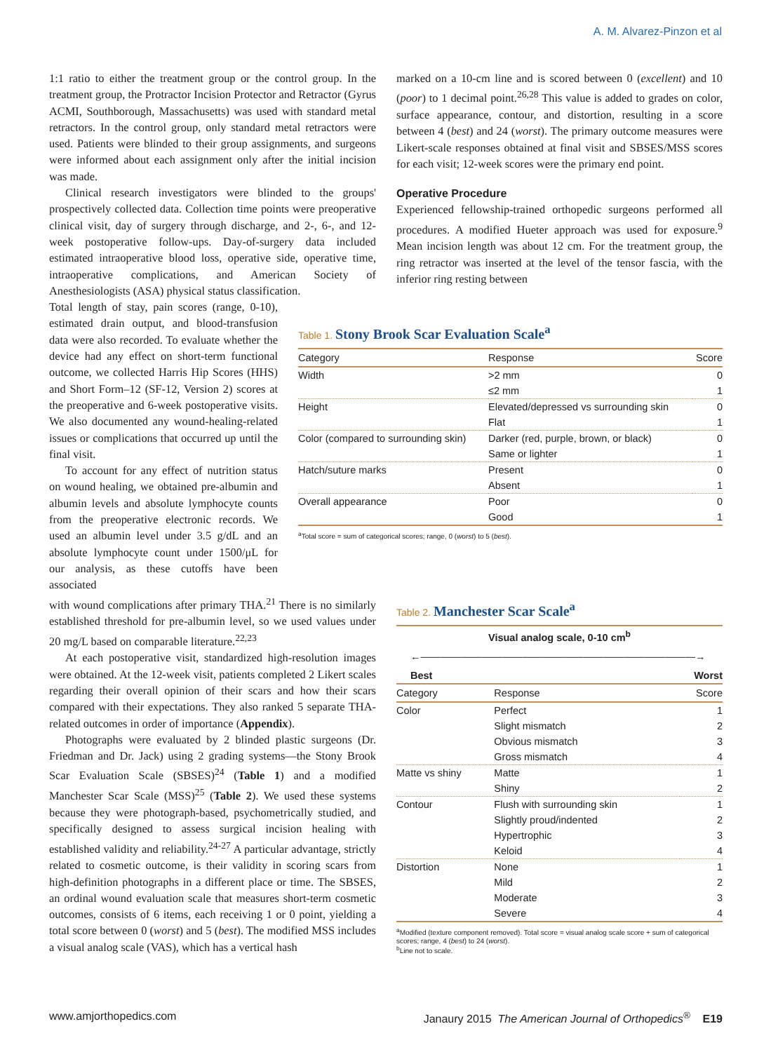A. M. Alvarez-Pinzon et al
1:1 ratio to either the treatment group or the control group. In the treatment group, the Protractor Incision Protector and Retractor (Gyrus ACMI, Southborough, Massachusetts) was used with standard metal retractors. In the control group, only standard metal retractors were used. Patients were blinded to their group assignments, and surgeons were informed about each assignment only after the initial incision was made.
Clinical research investigators were blinded to the groups' prospectively collected data. Collection time points were preoperative clinical visit, day of surgery through discharge, and 2-, 6-, and 12-week postoperative follow-ups. Day-of-surgery data included estimated intraoperative blood loss, operative side, operative time, intraoperative complications, and American Society of Anesthesiologists (ASA) physical status classification.
Total length of stay, pain scores (range, 0-10), estimated drain output, and blood-transfusion data were also recorded. To evaluate whether the device had any effect on short-term functional outcome, we collected Harris Hip Scores (HHS) and Short Form–12 (SF-12, Version 2) scores at the preoperative and 6-week postoperative visits. We also documented any wound-healing-related issues or complications that occurred up until the final visit.
To account for any effect of nutrition status on wound healing, we obtained pre-albumin and albumin levels and absolute lymphocyte counts from the preoperative electronic records. We used an albumin level under 3.5 g/dL and an absolute lymphocyte count under 1500/μL for our analysis, as these cutoffs have been associated
with wound complications after primary THA.<sup>21</sup> There is no similarly established threshold for pre-albumin level, so we used values under 20 mg/L based on comparable literature.<sup>22,23</sup>
At each postoperative visit, standardized high-resolution images were obtained. At the 12-week visit, patients completed 2 Likert scales regarding their overall opinion of their scars and how their scars compared with their expectations. They also ranked 5 separate THA-related outcomes in order of importance (Appendix).
Photographs were evaluated by 2 blinded plastic surgeons (Dr. Friedman and Dr. Jack) using 2 grading systems—the Stony Brook Scar Evaluation Scale (SBSES)<sup>24</sup> (Table 1) and a modified Manchester Scar Scale (MSS)<sup>25</sup> (Table 2). We used these systems because they were photograph-based, psychometrically studied, and specifically designed to assess surgical incision healing with established validity and reliability.<sup>24-27</sup> A particular advantage, strictly related to cosmetic outcome, is their validity in scoring scars from high-definition photographs in a different place or time. The SBSES, an ordinal wound evaluation scale that measures short-term cosmetic outcomes, consists of 6 items, each receiving 1 or 0 point, yielding a total score between 0 (worst) and 5 (best). The modified MSS includes a visual analog scale (VAS), which has a vertical hash
marked on a 10-cm line and is scored between 0 (excellent) and 10 (poor) to 1 decimal point.<sup>26,28</sup> This value is added to grades on color, surface appearance, contour, and distortion, resulting in a score between 4 (best) and 24 (worst). The primary outcome measures were Likert-scale responses obtained at final visit and SBSES/MSS scores for each visit; 12-week scores were the primary end point.
Operative Procedure
Experienced fellowship-trained orthopedic surgeons performed all procedures. A modified Hueter approach was used for exposure.<sup>9</sup> Mean incision length was about 12 cm. For the treatment group, the ring retractor was inserted at the level of the tensor fascia, with the inferior ring resting between
Table 1. Stony Brook Scar Evaluation Scale<sup>a</sup>
| Category | Response | Score |
| --- | --- | --- |
| Width | >2 mm | 0 |
| | ≤2 mm | 1 |
| Height | Elevated/depressed vs surrounding skin | 0 |
| | Flat | 1 |
| Color (compared to surrounding skin) | Darker (red, purple, brown, or black) | 0 |
| | Same or lighter | 1 |
| Hatch/suture marks | Present | 0 |
| | Absent | 1 |
| Overall appearance | Poor | 0 |
| | Good | 1 |
<sup>a</sup> Total score = sum of categorical scores; range, 0 (worst) to 5 (best).
Table 2. Manchester Scar Scale<sup>a</sup>
| Visual analog scale, 0-10 cm<sup>b</sup> | | |
| --- | --- | --- |
| ←―――――――――――――――――――――――――――→ | | |
| Best | | Worst |
| Category | Response | Score |
| Color | Perfect | 1 |
| | Slight mismatch | 2 |
| | Obvious mismatch | 3 |
| | Gross mismatch | 4 |
| Matte vs shiny | Matte | 1 |
| | Shiny | 2 |
| Contour | Flush with surrounding skin | 1 |
| | Slightly proud/indented | 2 |
| | Hypertrophic | 3 |
| | Keloid | 4 |
| Distortion | None | 1 |
| | Mild | 2 |
| | Moderate | 3 |
| | Severe | 4 |
<sup>a</sup> Modified (texture component removed). Total score = visual analog scale score + sum of categorical scores; range, 4 (best) to 24 (worst).
<sup>b</sup> Line not to scale.
www.amjorthopedics.com Janaury 2015 The American Journal of Orthopedics<sup>®</sup> E19